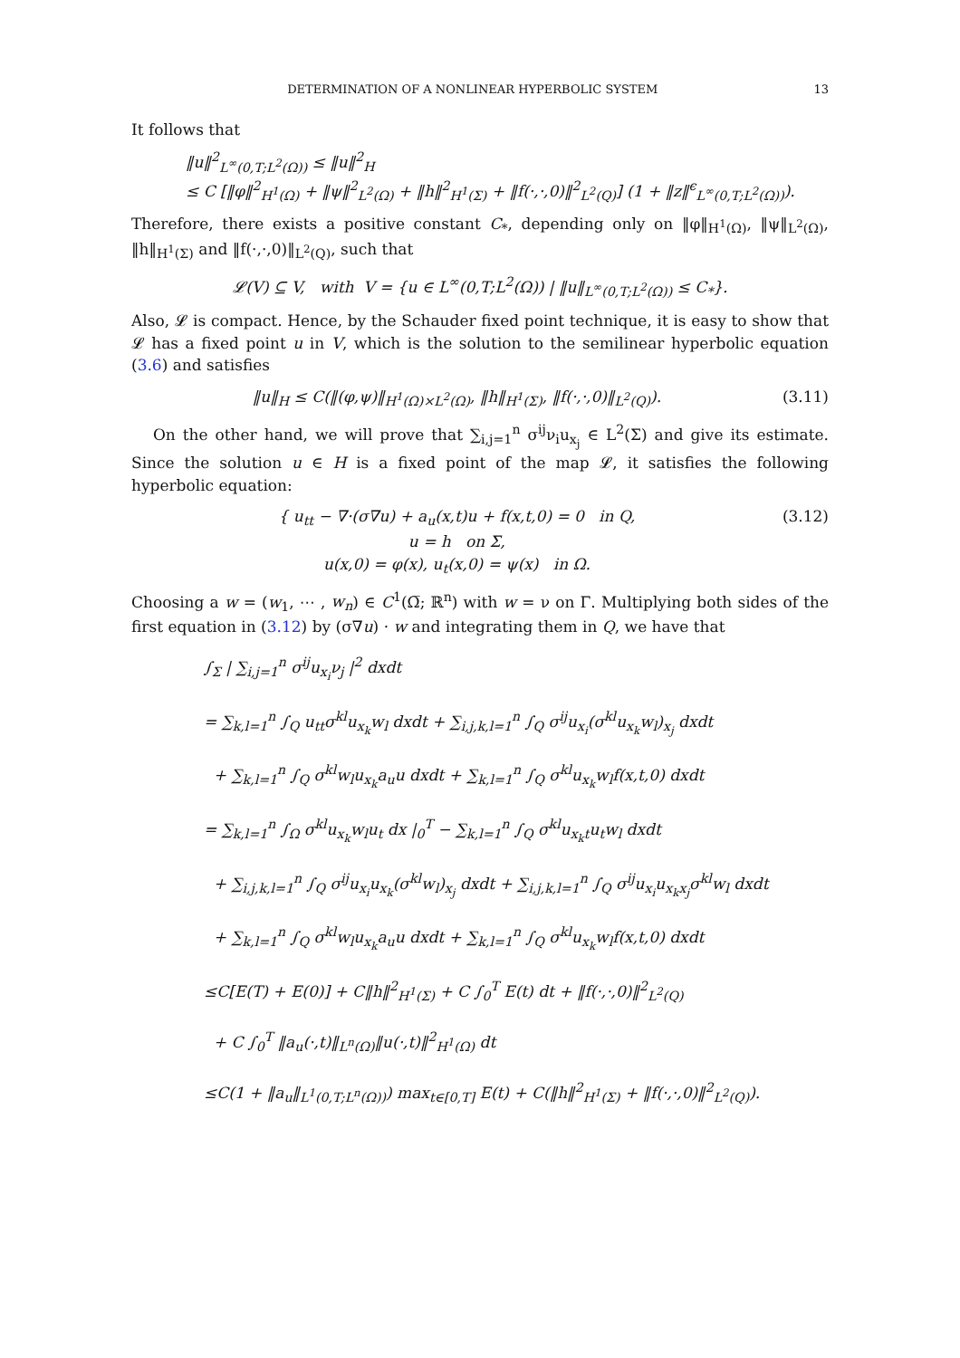DETERMINATION OF A NONLINEAR HYPERBOLIC SYSTEM 13
It follows that
‖u‖<sup>2</sup><sub>L<sup>∞</sup>(0,T;L<sup>2</sup>(Ω))</sub> ≤ ‖u‖<sup>2</sup><sub>H</sub>
≤ C [‖φ‖<sup>2</sup><sub>H<sup>1</sup>(Ω)</sub> + ‖ψ‖<sup>2</sup><sub>L<sup>2</sup>(Ω)</sub> + ‖h‖<sup>2</sup><sub>H<sup>1</sup>(Σ)</sub> + ‖f(·,·,0)‖<sup>2</sup><sub>L<sup>2</sup>(Q)</sub>] (1 + ‖z‖<sup>ϵ</sup><sub>L<sup>∞</sup>(0,T;L<sup>2</sup>(Ω))</sub>).
Therefore, there exists a positive constant C<sub>*</sub>, depending only on ‖φ‖<sub>H<sup>1</sup>(Ω)</sub>, ‖ψ‖<sub>L<sup>2</sup>(Ω)</sub>, ‖h‖<sub>H<sup>1</sup>(Σ)</sub> and ‖f(·,·,0)‖<sub>L<sup>2</sup>(Q)</sub>, such that
𝓛(V) ⊆ V, with V = {u ∈ L<sup>∞</sup>(0,T;L<sup>2</sup>(Ω)) | ‖u‖<sub>L<sup>∞</sup>(0,T;L<sup>2</sup>(Ω))</sub> ≤ C<sub>*</sub>}.
Also, 𝓛 is compact. Hence, by the Schauder fixed point technique, it is easy to show that 𝓛 has a fixed point u in V, which is the solution to the semilinear hyperbolic equation (3.6) and satisfies
‖u‖<sub>H</sub> ≤ C(‖(φ,ψ)‖<sub>H<sup>1</sup>(Ω)×L<sup>2</sup>(Ω)</sub>, ‖h‖<sub>H<sup>1</sup>(Σ)</sub>, ‖f(·,·,0)‖<sub>L<sup>2</sup>(Q)</sub>). (3.11)
On the other hand, we will prove that ∑<sub>i,j=1</sub><sup>n</sup> σ<sup>ij</sup>ν<sub>i</sub>u<sub>x<sub>j</sub></sub> ∈ L<sup>2</sup>(Σ) and give its estimate. Since the solution u ∈ H is a fixed point of the map 𝓛, it satisfies the following hyperbolic equation:
{ u<sub>tt</sub> − ∇·(σ∇u) + a<sub>u</sub>(x,t)u + f(x,t,0) = 0 in Q,
u = h on Σ,
u(x,0) = φ(x), u<sub>t</sub>(x,0) = ψ(x) in Ω. (3.12)
Choosing a w = (w<sub>1</sub>, ⋯ , w<sub>n</sub>) ∈ C<sup>1</sup>(Ω̅; ℝ<sup>n</sup>) with w = ν on Γ. Multiplying both sides of the first equation in (3.12) by (σ∇u) · w and integrating them in Q, we have that
∫<sub>Σ</sub> | ∑<sub>i,j=1</sub><sup>n</sup> σ<sup>ij</sup>u<sub>x<sub>i</sub></sub>ν<sub>j</sub> |<sup>2</sup> dxdt
= ∑<sub>k,l=1</sub><sup>n</sup> ∫<sub>Q</sub> u<sub>tt</sub>σ<sup>kl</sup>u<sub>x<sub>k</sub></sub>w<sub>l</sub> dxdt + ∑<sub>i,j,k,l=1</sub><sup>n</sup> ∫<sub>Q</sub> σ<sup>ij</sup>u<sub>x<sub>i</sub></sub>(σ<sup>kl</sup>u<sub>x<sub>k</sub></sub>w<sub>l</sub>)<sub>x<sub>j</sub></sub> dxdt
+ ∑<sub>k,l=1</sub><sup>n</sup> ∫<sub>Q</sub> σ<sup>kl</sup>w<sub>l</sub>u<sub>x<sub>k</sub></sub>a<sub>u</sub>u dxdt + ∑<sub>k,l=1</sub><sup>n</sup> ∫<sub>Q</sub> σ<sup>kl</sup>u<sub>x<sub>k</sub></sub>w<sub>l</sub>f(x,t,0) dxdt
= ∑<sub>k,l=1</sub><sup>n</sup> ∫<sub>Ω</sub> σ<sup>kl</sup>u<sub>x<sub>k</sub></sub>w<sub>l</sub>u<sub>t</sub> dx |<sub>0</sub><sup>T</sup> − ∑<sub>k,l=1</sub><sup>n</sup> ∫<sub>Q</sub> σ<sup>kl</sup>u<sub>x<sub>k</sub>t</sub>u<sub>t</sub>w<sub>l</sub> dxdt
+ ∑<sub>i,j,k,l=1</sub><sup>n</sup> ∫<sub>Q</sub> σ<sup>ij</sup>u<sub>x<sub>i</sub></sub>u<sub>x<sub>k</sub></sub>(σ<sup>kl</sup>w<sub>l</sub>)<sub>x<sub>j</sub></sub> dxdt + ∑<sub>i,j,k,l=1</sub><sup>n</sup> ∫<sub>Q</sub> σ<sup>ij</sup>u<sub>x<sub>i</sub></sub>u<sub>x<sub>k</sub>x<sub>j</sub></sub>σ<sup>kl</sup>w<sub>l</sub> dxdt
+ ∑<sub>k,l=1</sub><sup>n</sup> ∫<sub>Q</sub> σ<sup>kl</sup>w<sub>l</sub>u<sub>x<sub>k</sub></sub>a<sub>u</sub>u dxdt + ∑<sub>k,l=1</sub><sup>n</sup> ∫<sub>Q</sub> σ<sup>kl</sup>u<sub>x<sub>k</sub></sub>w<sub>l</sub>f(x,t,0) dxdt
≤C[E(T) + E(0)] + C‖h‖<sup>2</sup><sub>H<sup>1</sup>(Σ)</sub> + C ∫<sub>0</sub><sup>T</sup> E(t) dt + ‖f(·,·,0)‖<sup>2</sup><sub>L<sup>2</sup>(Q)</sub>
+ C ∫<sub>0</sub><sup>T</sup> ‖a<sub>u</sub>(·,t)‖<sub>L<sup>n</sup>(Ω)</sub>‖u(·,t)‖<sup>2</sup><sub>H<sup>1</sup>(Ω)</sub> dt
≤C(1 + ‖a<sub>u</sub>‖<sub>L<sup>1</sup>(0,T;L<sup>n</sup>(Ω))</sub>) max<sub>t∈[0,T]</sub> E(t) + C(‖h‖<sup>2</sup><sub>H<sup>1</sup>(Σ)</sub> + ‖f(·,·,0)‖<sup>2</sup><sub>L<sup>2</sup>(Q)</sub>).